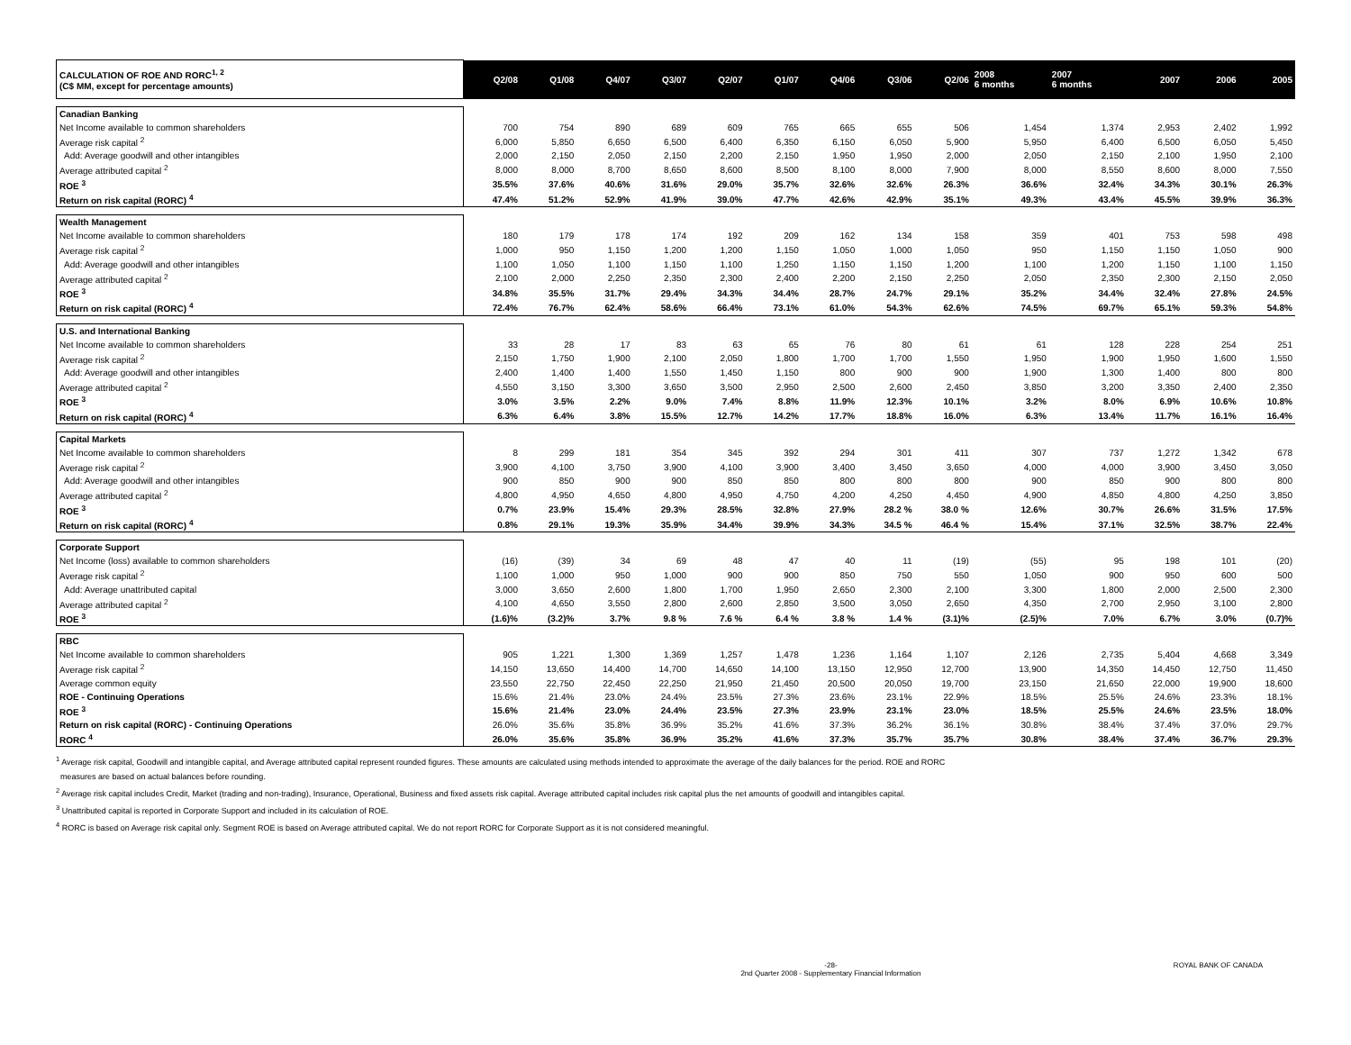| CALCULATION OF ROE AND RORC<sup>1, 2</sup> (C$ MM, except for percentage amounts) | Q2/08 | Q1/08 | Q4/07 | Q3/07 | Q2/07 | Q1/07 | Q4/06 | Q3/06 | Q2/06 | 2008 6 months | 2007 6 months | 2007 | 2006 | 2005 |
| --- | --- | --- | --- | --- | --- | --- | --- | --- | --- | --- | --- | --- | --- | --- |
| Canadian Banking | | | | | | | | | | | | | | |
| Net Income available to common shareholders | 700 | 754 | 890 | 689 | 609 | 765 | 665 | 655 | 506 | 1,454 | 1,374 | 2,953 | 2,402 | 1,992 |
| Average risk capital <sup>2</sup> | 6,000 | 5,850 | 6,650 | 6,500 | 6,400 | 6,350 | 6,150 | 6,050 | 5,900 | 5,950 | 6,400 | 6,500 | 6,050 | 5,450 |
| Add: Average goodwill and other intangibles | 2,000 | 2,150 | 2,050 | 2,150 | 2,200 | 2,150 | 1,950 | 1,950 | 2,000 | 2,050 | 2,150 | 2,100 | 1,950 | 2,100 |
| Average attributed capital <sup>2</sup> | 8,000 | 8,000 | 8,700 | 8,650 | 8,600 | 8,500 | 8,100 | 8,000 | 7,900 | 8,000 | 8,550 | 8,600 | 8,000 | 7,550 |
| ROE <sup>3</sup> | 35.5% | 37.6% | 40.6% | 31.6% | 29.0% | 35.7% | 32.6% | 32.6% | 26.3% | 36.6% | 32.4% | 34.3% | 30.1% | 26.3% |
| Return on risk capital (RORC) <sup>4</sup> | 47.4% | 51.2% | 52.9% | 41.9% | 39.0% | 47.7% | 42.6% | 42.9% | 35.1% | 49.3% | 43.4% | 45.5% | 39.9% | 36.3% |
| Wealth Management | | | | | | | | | | | | | | |
| Net Income available to common shareholders | 180 | 179 | 178 | 174 | 192 | 209 | 162 | 134 | 158 | 359 | 401 | 753 | 598 | 498 |
| Average risk capital <sup>2</sup> | 1,000 | 950 | 1,150 | 1,200 | 1,200 | 1,150 | 1,050 | 1,000 | 1,050 | 950 | 1,150 | 1,150 | 1,050 | 900 |
| Add: Average goodwill and other intangibles | 1,100 | 1,050 | 1,100 | 1,150 | 1,100 | 1,250 | 1,150 | 1,150 | 1,200 | 1,100 | 1,200 | 1,150 | 1,100 | 1,150 |
| Average attributed capital <sup>2</sup> | 2,100 | 2,000 | 2,250 | 2,350 | 2,300 | 2,400 | 2,200 | 2,150 | 2,250 | 2,050 | 2,350 | 2,300 | 2,150 | 2,050 |
| ROE <sup>3</sup> | 34.8% | 35.5% | 31.7% | 29.4% | 34.3% | 34.4% | 28.7% | 24.7% | 29.1% | 35.2% | 34.4% | 32.4% | 27.8% | 24.5% |
| Return on risk capital (RORC) <sup>4</sup> | 72.4% | 76.7% | 62.4% | 58.6% | 66.4% | 73.1% | 61.0% | 54.3% | 62.6% | 74.5% | 69.7% | 65.1% | 59.3% | 54.8% |
| U.S. and International Banking | | | | | | | | | | | | | | |
| Net Income available to common shareholders | 33 | 28 | 17 | 83 | 63 | 65 | 76 | 80 | 61 | 61 | 128 | 228 | 254 | 251 |
| Average risk capital <sup>2</sup> | 2,150 | 1,750 | 1,900 | 2,100 | 2,050 | 1,800 | 1,700 | 1,700 | 1,550 | 1,950 | 1,900 | 1,950 | 1,600 | 1,550 |
| Add: Average goodwill and other intangibles | 2,400 | 1,400 | 1,400 | 1,550 | 1,450 | 1,150 | 800 | 900 | 900 | 1,900 | 1,300 | 1,400 | 800 | 800 |
| Average attributed capital <sup>2</sup> | 4,550 | 3,150 | 3,300 | 3,650 | 3,500 | 2,950 | 2,500 | 2,600 | 2,450 | 3,850 | 3,200 | 3,350 | 2,400 | 2,350 |
| ROE <sup>3</sup> | 3.0% | 3.5% | 2.2% | 9.0% | 7.4% | 8.8% | 11.9% | 12.3% | 10.1% | 3.2% | 8.0% | 6.9% | 10.6% | 10.8% |
| Return on risk capital (RORC) <sup>4</sup> | 6.3% | 6.4% | 3.8% | 15.5% | 12.7% | 14.2% | 17.7% | 18.8% | 16.0% | 6.3% | 13.4% | 11.7% | 16.1% | 16.4% |
| Capital Markets | | | | | | | | | | | | | | |
| Net Income available to common shareholders | 8 | 299 | 181 | 354 | 345 | 392 | 294 | 301 | 411 | 307 | 737 | 1,272 | 1,342 | 678 |
| Average risk capital <sup>2</sup> | 3,900 | 4,100 | 3,750 | 3,900 | 4,100 | 3,900 | 3,400 | 3,450 | 3,650 | 4,000 | 4,000 | 3,900 | 3,450 | 3,050 |
| Add: Average goodwill and other intangibles | 900 | 850 | 900 | 900 | 850 | 850 | 800 | 800 | 800 | 900 | 850 | 900 | 800 | 800 |
| Average attributed capital <sup>2</sup> | 4,800 | 4,950 | 4,650 | 4,800 | 4,950 | 4,750 | 4,200 | 4,250 | 4,450 | 4,900 | 4,850 | 4,800 | 4,250 | 3,850 |
| ROE <sup>3</sup> | 0.7% | 23.9% | 15.4% | 29.3% | 28.5% | 32.8% | 27.9% | 28.2 % | 38.0 % | 12.6% | 30.7% | 26.6% | 31.5% | 17.5% |
| Return on risk capital (RORC) <sup>4</sup> | 0.8% | 29.1% | 19.3% | 35.9% | 34.4% | 39.9% | 34.3% | 34.5 % | 46.4 % | 15.4% | 37.1% | 32.5% | 38.7% | 22.4% |
| Corporate Support | | | | | | | | | | | | | | |
| Net Income (loss) available to common shareholders | (16) | (39) | 34 | 69 | 48 | 47 | 40 | 11 | (19) | (55) | 95 | 198 | 101 | (20) |
| Average risk capital <sup>2</sup> | 1,100 | 1,000 | 950 | 1,000 | 900 | 900 | 850 | 750 | 550 | 1,050 | 900 | 950 | 600 | 500 |
| Add: Average unattributed capital | 3,000 | 3,650 | 2,600 | 1,800 | 1,700 | 1,950 | 2,650 | 2,300 | 2,100 | 3,300 | 1,800 | 2,000 | 2,500 | 2,300 |
| Average attributed capital <sup>2</sup> | 4,100 | 4,650 | 3,550 | 2,800 | 2,600 | 2,850 | 3,500 | 3,050 | 2,650 | 4,350 | 2,700 | 2,950 | 3,100 | 2,800 |
| ROE <sup>3</sup> | (1.6)% | (3.2)% | 3.7% | 9.8 % | 7.6 % | 6.4 % | 3.8 % | 1.4 % | (3.1)% | (2.5)% | 7.0% | 6.7% | 3.0% | (0.7)% |
| RBC | | | | | | | | | | | | | | |
| Net Income available to common shareholders | 905 | 1,221 | 1,300 | 1,369 | 1,257 | 1,478 | 1,236 | 1,164 | 1,107 | 2,126 | 2,735 | 5,404 | 4,668 | 3,349 |
| Average risk capital <sup>2</sup> | 14,150 | 13,650 | 14,400 | 14,700 | 14,650 | 14,100 | 13,150 | 12,950 | 12,700 | 13,900 | 14,350 | 14,450 | 12,750 | 11,450 |
| Average common equity | 23,550 | 22,750 | 22,450 | 22,250 | 21,950 | 21,450 | 20,500 | 20,050 | 19,700 | 23,150 | 21,650 | 22,000 | 19,900 | 18,600 |
| ROE - Continuing Operations | 15.6% | 21.4% | 23.0% | 24.4% | 23.5% | 27.3% | 23.6% | 23.1% | 22.9% | 18.5% | 25.5% | 24.6% | 23.3% | 18.1% |
| ROE <sup>3</sup> | 15.6% | 21.4% | 23.0% | 24.4% | 23.5% | 27.3% | 23.9% | 23.1% | 23.0% | 18.5% | 25.5% | 24.6% | 23.5% | 18.0% |
| Return on risk capital (RORC) - Continuing Operations | 26.0% | 35.6% | 35.8% | 36.9% | 35.2% | 41.6% | 37.3% | 36.2% | 36.1% | 30.8% | 38.4% | 37.4% | 37.0% | 29.7% |
| RORC <sup>4</sup> | 26.0% | 35.6% | 35.8% | 36.9% | 35.2% | 41.6% | 37.3% | 35.7% | 35.7% | 30.8% | 38.4% | 37.4% | 36.7% | 29.3% |
<sup>1</sup> Average risk capital, Goodwill and intangible capital, and Average attributed capital represent rounded figures. These amounts are calculated using methods intended to approximate the average of the daily balances for the period. ROE and RORC
measures are based on actual balances before rounding.
<sup>2</sup> Average risk capital includes Credit, Market (trading and non-trading), Insurance, Operational, Business and fixed assets risk capital. Average attributed capital includes risk capital plus the net amounts of goodwill and intangibles capital.
<sup>3</sup> Unattributed capital is reported in Corporate Support and included in its calculation of ROE.
<sup>4</sup> RORC is based on Average risk capital only. Segment ROE is based on Average attributed capital. We do not report RORC for Corporate Support as it is not considered meaningful.
-28-
2nd Quarter 2008 - Supplementary Financial Information ROYAL BANK OF CANADA